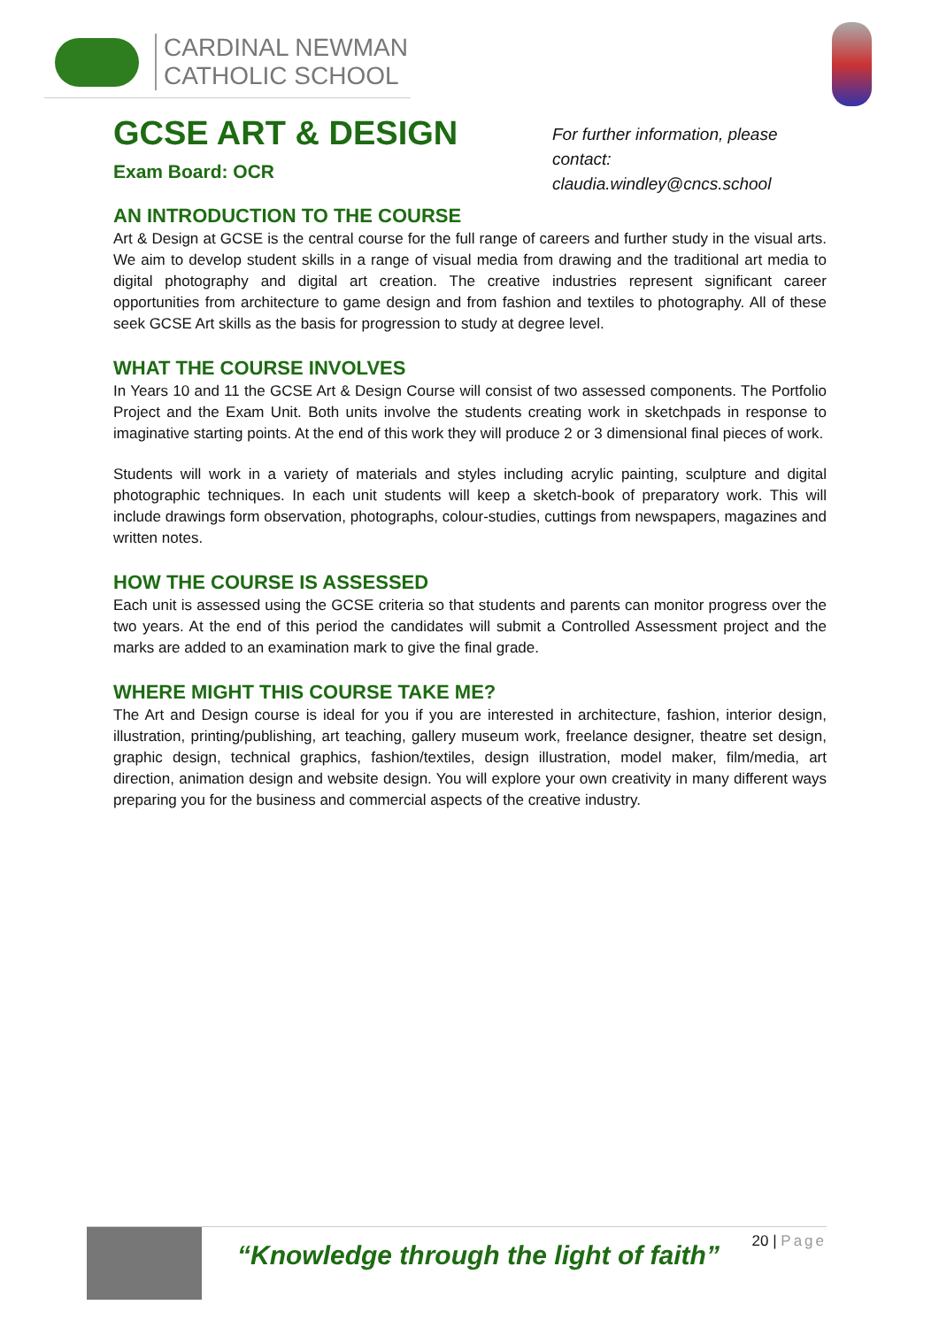CARDINAL NEWMAN
CATHOLIC SCHOOL
GCSE ART & DESIGN
For further information, please contact:
claudia.windley@cncs.school
Exam Board: OCR
AN INTRODUCTION TO THE COURSE
Art & Design at GCSE is the central course for the full range of careers and further study in the visual arts. We aim to develop student skills in a range of visual media from drawing and the traditional art media to digital photography and digital art creation. The creative industries represent significant career opportunities from architecture to game design and from fashion and textiles to photography. All of these seek GCSE Art skills as the basis for progression to study at degree level.
WHAT THE COURSE INVOLVES
In Years 10 and 11 the GCSE Art & Design Course will consist of two assessed components. The Portfolio Project and the Exam Unit. Both units involve the students creating work in sketchpads in response to imaginative starting points. At the end of this work they will produce 2 or 3 dimensional final pieces of work.
Students will work in a variety of materials and styles including acrylic painting, sculpture and digital photographic techniques. In each unit students will keep a sketch-book of preparatory work. This will include drawings form observation, photographs, colour-studies, cuttings from newspapers, magazines and written notes.
HOW THE COURSE IS ASSESSED
Each unit is assessed using the GCSE criteria so that students and parents can monitor progress over the two years. At the end of this period the candidates will submit a Controlled Assessment project and the marks are added to an examination mark to give the final grade.
WHERE MIGHT THIS COURSE TAKE ME?
The Art and Design course is ideal for you if you are interested in architecture, fashion, interior design, illustration, printing/publishing, art teaching, gallery museum work, freelance designer, theatre set design, graphic design, technical graphics, fashion/textiles, design illustration, model maker, film/media, art direction, animation design and website design. You will explore your own creativity in many different ways preparing you for the business and commercial aspects of the creative industry.
“Knowledge through the light of faith”
20 | Page